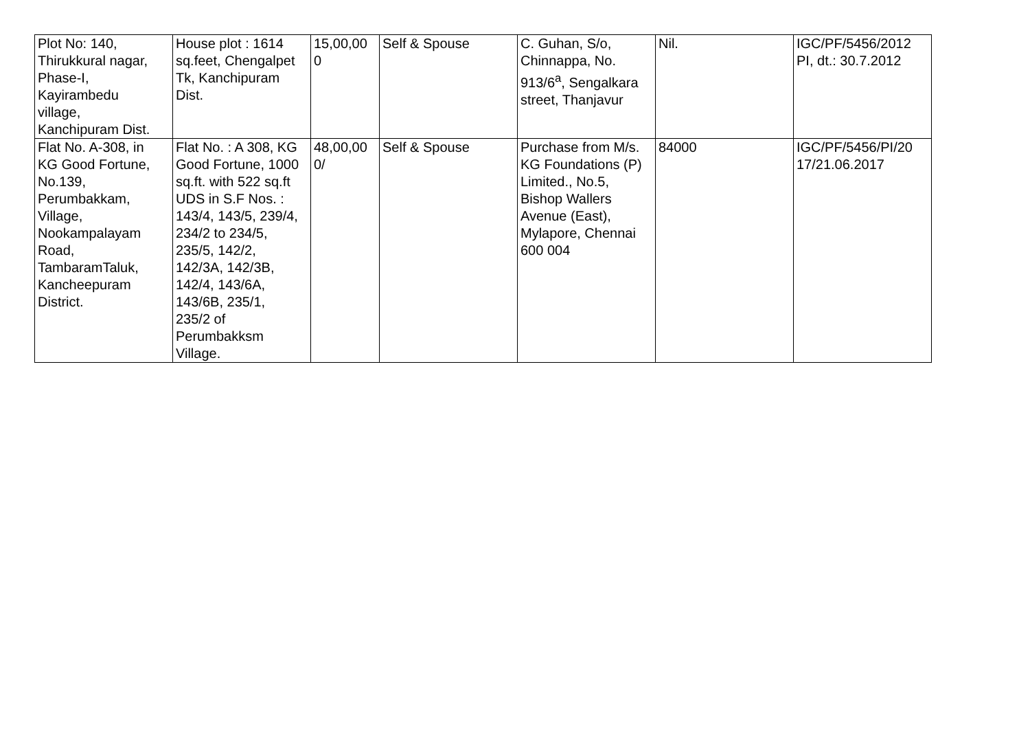| Plot No: 140, Thirukkural nagar, Phase-I, Kayirambedu village, Kanchipuram Dist. | House plot : 1614 sq.feet, Chengalpet Tk, Kanchipuram Dist. | 15,00,00 0 | Self & Spouse | C. Guhan, S/o, Chinnappa, No. 913/6<sup>a</sup>, Sengalkara street, Thanjavur | Nil. | IGC/PF/5456/2012 PI, dt.: 30.7.2012 |
| Flat No. A-308, in KG Good Fortune, No.139, Perumbakkam, Village, Nookampalayam Road, TambaramTaluk, Kancheepuram District. | Flat No. : A 308, KG Good Fortune, 1000 sq.ft. with 522 sq.ft UDS in S.F Nos. : 143/4, 143/5, 239/4, 234/2 to 234/5, 235/5, 142/2, 142/3A, 142/3B, 142/4, 143/6A, 143/6B, 235/1, 235/2 of Perumbakksm Village. | 48,00,00 0/ | Self & Spouse | Purchase from M/s. KG Foundations (P) Limited., No.5, Bishop Wallers Avenue (East), Mylapore, Chennai 600 004 | 84000 | IGC/PF/5456/PI/20 17/21.06.2017 |